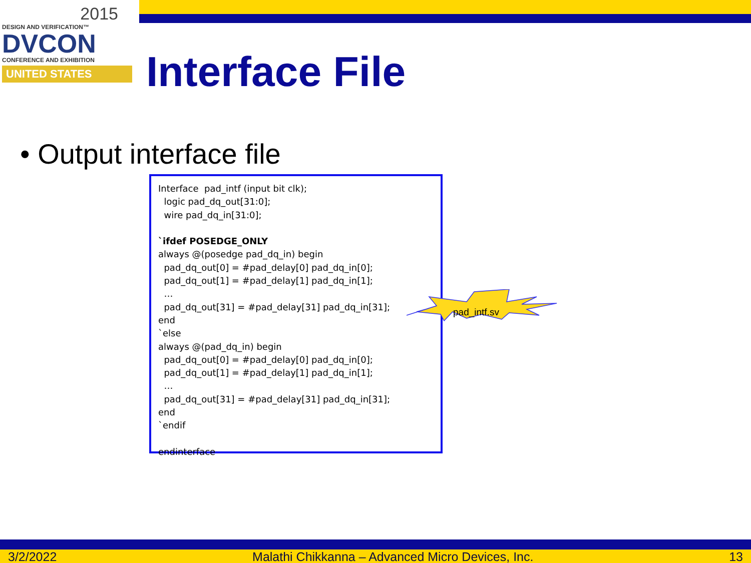2015
DESIGN AND VERIFICATION™
DVCON
CONFERENCE AND EXHIBITION
UNITED STATES
Interface File
• Output interface file
Interface pad_intf (input bit clk); logic pad_dq_out[31:0]; wire pad_dq_in[31:0]; `ifdef POSEDGE_ONLY always @(posedge pad_dq_in) begin pad_dq_out[0] = #pad_delay[0] pad_dq_in[0]; pad_dq_out[1] = #pad_delay[1] pad_dq_in[1]; … pad_dq_out[31] = #pad_delay[31] pad_dq_in[31]; end `else always @(pad_dq_in) begin pad_dq_out[0] = #pad_delay[0] pad_dq_in[0]; pad_dq_out[1] = #pad_delay[1] pad_dq_in[1]; … pad_dq_out[31] = #pad_delay[31] pad_dq_in[31]; end `endif endinterface
pad_intf.sv
3/2/2022 Malathi Chikkanna – Advanced Micro Devices, Inc. 13